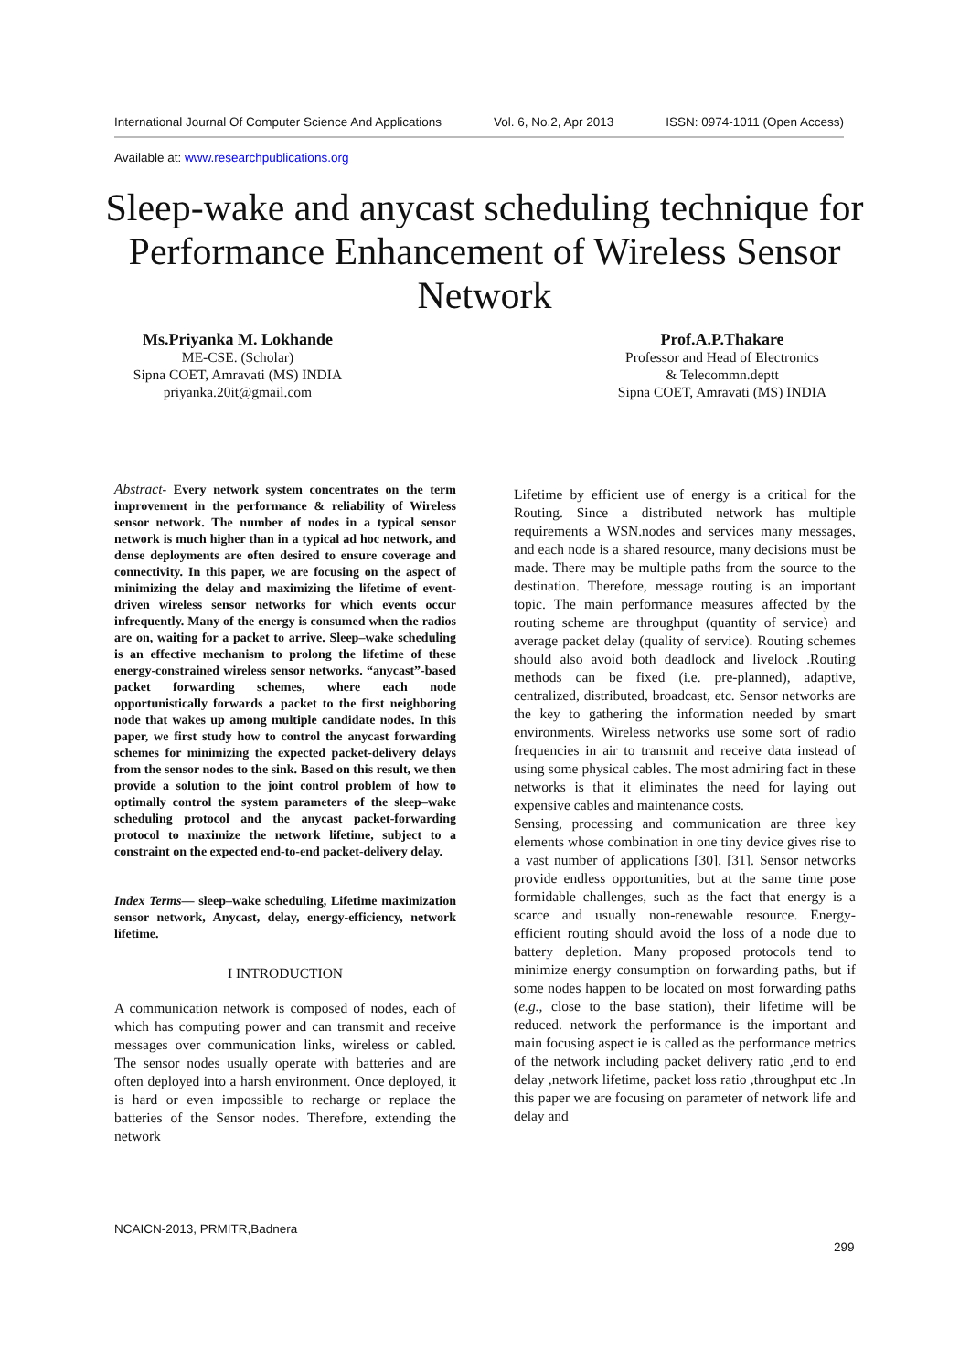International Journal Of Computer Science And Applications Vol. 6, No.2, Apr 2013 ISSN: 0974-1011 (Open Access)
Available at: www.researchpublications.org
Sleep-wake and anycast scheduling technique for Performance Enhancement of Wireless Sensor Network
Ms.Priyanka M. Lokhande
ME-CSE. (Scholar)
Sipna COET, Amravati (MS) INDIA
priyanka.20it@gmail.com
Prof.A.P.Thakare
Professor and Head of Electronics
& Telecommn.deptt
Sipna COET, Amravati (MS) INDIA
Abstract- Every network system concentrates on the term improvement in the performance & reliability of Wireless sensor network. The number of nodes in a typical sensor network is much higher than in a typical ad hoc network, and dense deployments are often desired to ensure coverage and connectivity. In this paper, we are focusing on the aspect of minimizing the delay and maximizing the lifetime of event-driven wireless sensor networks for which events occur infrequently. Many of the energy is consumed when the radios are on, waiting for a packet to arrive. Sleep–wake scheduling is an effective mechanism to prolong the lifetime of these energy-constrained wireless sensor networks. “anycast”-based packet forwarding schemes, where each node opportunistically forwards a packet to the first neighboring node that wakes up among multiple candidate nodes. In this paper, we first study how to control the anycast forwarding schemes for minimizing the expected packet-delivery delays from the sensor nodes to the sink. Based on this result, we then provide a solution to the joint control problem of how to optimally control the system parameters of the sleep–wake scheduling protocol and the anycast packet-forwarding protocol to maximize the network lifetime, subject to a constraint on the expected end-to-end packet-delivery delay.
Index Terms— sleep–wake scheduling, Lifetime maximization sensor network, Anycast, delay, energy-efficiency, network lifetime.
I INTRODUCTION
A communication network is composed of nodes, each of which has computing power and can transmit and receive messages over communication links, wireless or cabled. The sensor nodes usually operate with batteries and are often deployed into a harsh environment. Once deployed, it is hard or even impossible to recharge or replace the batteries of the Sensor nodes. Therefore, extending the network
Lifetime by efficient use of energy is a critical for the Routing. Since a distributed network has multiple requirements a WSN.nodes and services many messages, and each node is a shared resource, many decisions must be made. There may be multiple paths from the source to the destination. Therefore, message routing is an important topic. The main performance measures affected by the routing scheme are throughput (quantity of service) and average packet delay (quality of service). Routing schemes should also avoid both deadlock and livelock .Routing methods can be fixed (i.e. pre-planned), adaptive, centralized, distributed, broadcast, etc. Sensor networks are the key to gathering the information needed by smart environments. Wireless networks use some sort of radio frequencies in air to transmit and receive data instead of using some physical cables. The most admiring fact in these networks is that it eliminates the need for laying out expensive cables and maintenance costs.
Sensing, processing and communication are three key elements whose combination in one tiny device gives rise to a vast number of applications [30], [31]. Sensor networks provide endless opportunities, but at the same time pose formidable challenges, such as the fact that energy is a scarce and usually non-renewable resource. Energy-efficient routing should avoid the loss of a node due to battery depletion. Many proposed protocols tend to minimize energy consumption on forwarding paths, but if some nodes happen to be located on most forwarding paths (e.g., close to the base station), their lifetime will be reduced. network the performance is the important and main focusing aspect ie is called as the performance metrics of the network including packet delivery ratio ,end to end delay ,network lifetime, packet loss ratio ,throughput etc .In this paper we are focusing on parameter of network life and delay and
NCAICN-2013, PRMITR,Badnera
299